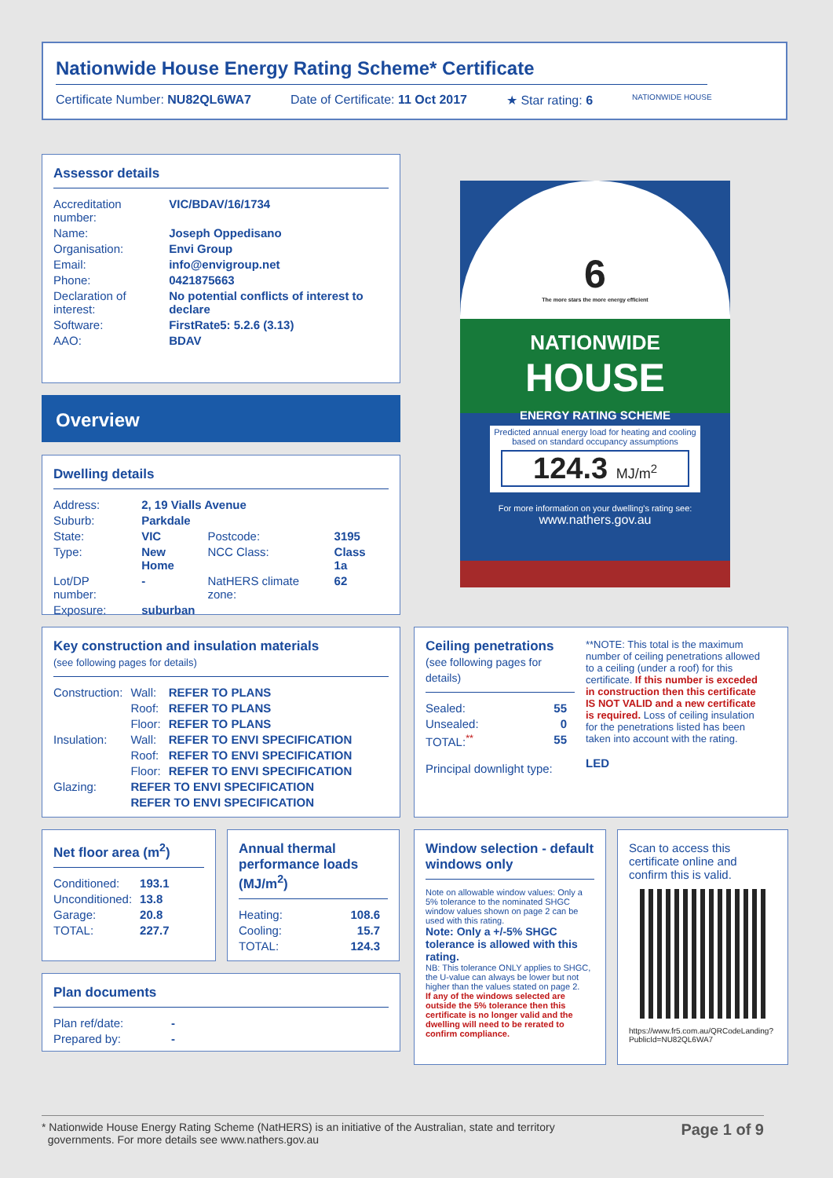Nationwide House Energy Rating Scheme* Certificate
Certificate Number: NU82QL6WA7 Date of Certificate: 11 Oct 2017 ★ Star rating: 6 NATIONWIDE HOUSE
Assessor details
| Accreditation number: | VIC/BDAV/16/1734 |
| Name: | Joseph Oppedisano |
| Organisation: | Envi Group |
| Email: | info@envigroup.net |
| Phone: | 0421875663 |
| Declaration of interest: | No potential conflicts of interest to declare |
| Software: | FirstRate5: 5.2.6 (3.13) |
| AAO: | BDAV |
Overview
Dwelling details
| Address: | 2, 19 Vialls Avenue | | |
| Suburb: | Parkdale | | |
| State: | VIC | Postcode: | 3195 |
| Type: | New Home | NCC Class: | Class 1a |
| Lot/DP number: | - | NatHERS climate zone: | 62 |
| Exposure: | suburban | | |
6
The more stars the more energy efficient
NATIONWIDE
HOUSE
ENERGY RATING SCHEME
Predicted annual energy load for heating and cooling based on standard occupancy assumptions
124.3 MJ/m<sup>2</sup>
For more information on your dwelling's rating see:
www.nathers.gov.au
Key construction and insulation materials
(see following pages for details)
| Construction: | Wall: | REFER TO PLANS |
| | Roof: | REFER TO PLANS |
| | Floor: | REFER TO PLANS |
| Insulation: | Wall: | REFER TO ENVI SPECIFICATION |
| | Roof: | REFER TO ENVI SPECIFICATION |
| | Floor: | REFER TO ENVI SPECIFICATION |
| Glazing: | REFER TO ENVI SPECIFICATION | |
| | REFER TO ENVI SPECIFICATION | |
Ceiling penetrations
(see following pages for details)
| Sealed: | 55 |
| Unsealed: | 0 |
| TOTAL:<sup>**</sup> | 55 |
Principal downlight type:
**NOTE: This total is the maximum number of ceiling penetrations allowed to a ceiling (under a roof) for this certificate. If this number is exceded in construction then this certificate IS NOT VALID and a new certificate is required. Loss of ceiling insulation for the penetrations listed has been taken into account with the rating.
LED
Net floor area (m<sup>2</sup>)
| Conditioned: | 193.1 |
| Unconditioned: | 13.8 |
| Garage: | 20.8 |
| TOTAL: | 227.7 |
Annual thermal performance loads (MJ/m<sup>2</sup>)
| Heating: | 108.6 |
| Cooling: | 15.7 |
| TOTAL: | 124.3 |
Window selection - default windows only
Note on allowable window values: Only a 5% tolerance to the nominated SHGC window values shown on page 2 can be used with this rating.
Note: Only a +/-5% SHGC tolerance is allowed with this rating.
NB: This tolerance ONLY applies to SHGC, the U-value can always be lower but not higher than the values stated on page 2.
If any of the windows selected are outside the 5% tolerance then this certificate is no longer valid and the dwelling will need to be rerated to confirm compliance.
Scan to access this certificate online and confirm this is valid.
https://www.fr5.com.au/QRCodeLanding?PublicId=NU82QL6WA7
Plan documents
| Plan ref/date: | - |
| Prepared by: | - |
* Nationwide House Energy Rating Scheme (NatHERS) is an initiative of the Australian, state and territory
governments. For more details see www.nathers.gov.au
Page 1 of 9